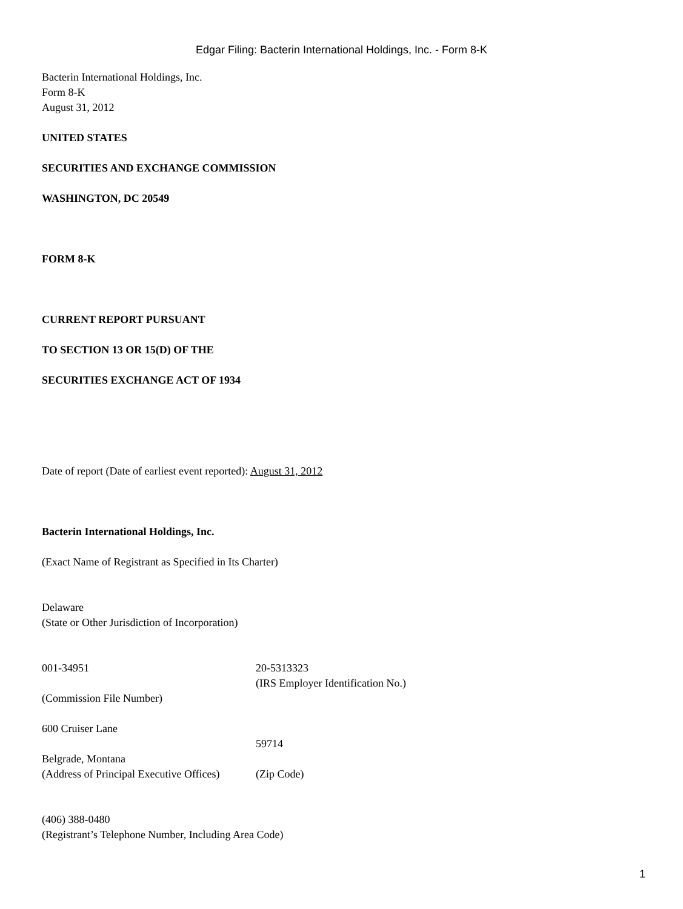Edgar Filing: Bacterin International Holdings, Inc. - Form 8-K
Bacterin International Holdings, Inc.
Form 8-K
August 31, 2012
UNITED STATES
SECURITIES AND EXCHANGE COMMISSION
WASHINGTON, DC 20549
FORM 8-K
CURRENT REPORT PURSUANT
TO SECTION 13 OR 15(D) OF THE
SECURITIES EXCHANGE ACT OF 1934
Date of report (Date of earliest event reported): August 31, 2012
Bacterin International Holdings, Inc.
(Exact Name of Registrant as Specified in Its Charter)
Delaware
(State or Other Jurisdiction of Incorporation)
| 001-34951 (Commission File Number) | 20-5313323 (IRS Employer Identification No.) |
| 600 Cruiser Lane Belgrade, Montana (Address of Principal Executive Offices) | 59714 (Zip Code) |
(406) 388-0480
(Registrant’s Telephone Number, Including Area Code)
1